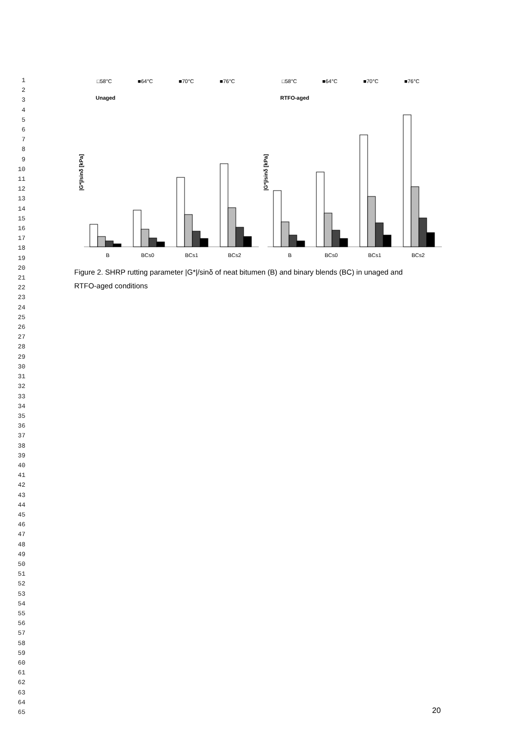1
2
3
4
5
6
7
8
9
10
11
12
13
14
15
16
17
18
19
20
21
22
23
24
25
26
27
28
29
30
31
32
33
34
35
36
37
38
39
40
41
42
43
44
45
46
47
48
49
50
51
52
53
54
55
56
57
58
59
60
61
62
63
64
65
□58°C
■64°C
■70°C
■76°C
□58°C
■64°C
■70°C
■76°C
Unaged
RTFO-aged
|G*|/sinδ [kPa]
|G*|/sinδ [kPa]
B
BCs0
BCs1
BCs2
B
BCs0
BCs1
BCs2
Figure 2. SHRP rutting parameter |G*|/sinδ of neat bitumen (B) and binary blends (BC) in unaged and RTFO-aged conditions
20